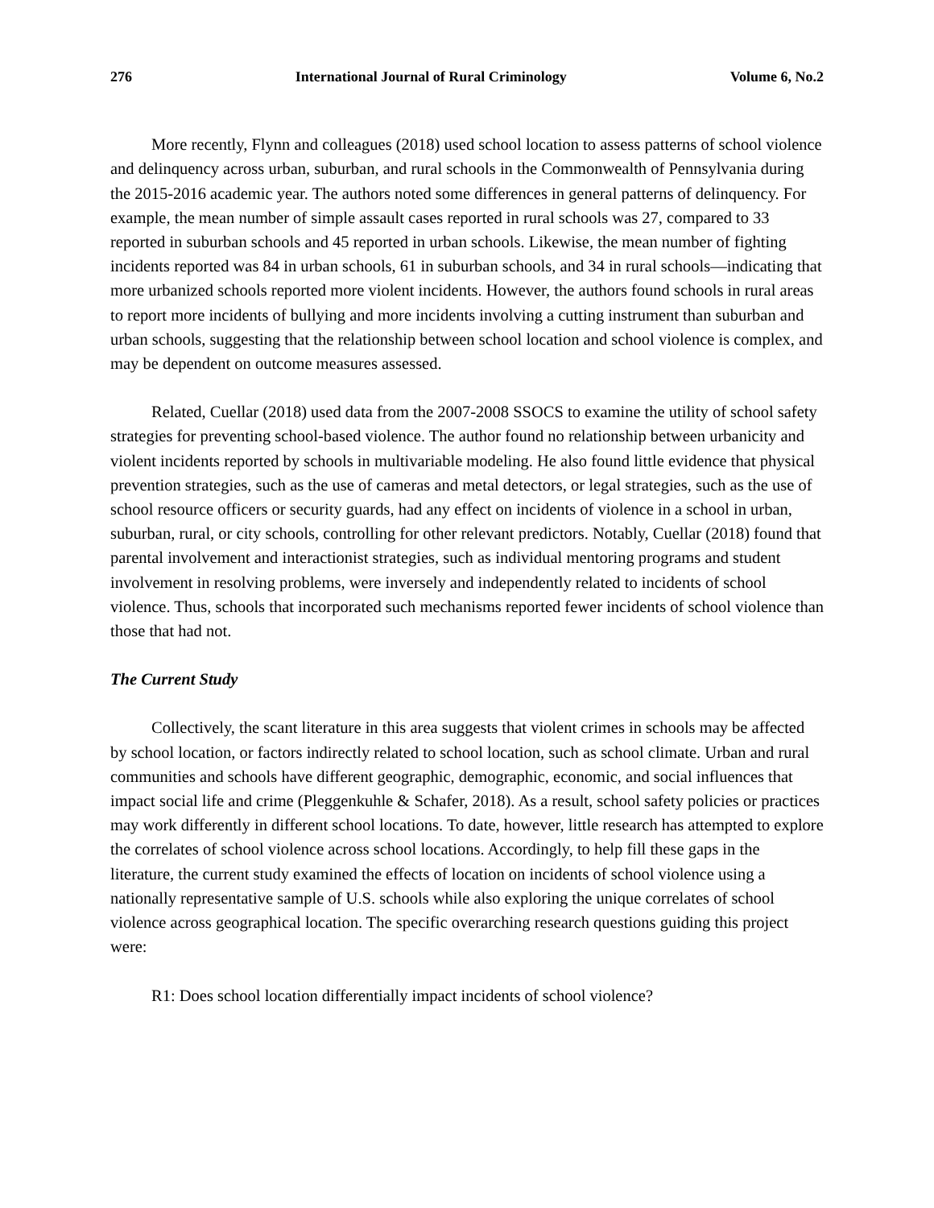276 International Journal of Rural Criminology Volume 6, No.2
More recently, Flynn and colleagues (2018) used school location to assess patterns of school violence and delinquency across urban, suburban, and rural schools in the Commonwealth of Pennsylvania during the 2015-2016 academic year. The authors noted some differences in general patterns of delinquency. For example, the mean number of simple assault cases reported in rural schools was 27, compared to 33 reported in suburban schools and 45 reported in urban schools. Likewise, the mean number of fighting incidents reported was 84 in urban schools, 61 in suburban schools, and 34 in rural schools—indicating that more urbanized schools reported more violent incidents. However, the authors found schools in rural areas to report more incidents of bullying and more incidents involving a cutting instrument than suburban and urban schools, suggesting that the relationship between school location and school violence is complex, and may be dependent on outcome measures assessed.
Related, Cuellar (2018) used data from the 2007-2008 SSOCS to examine the utility of school safety strategies for preventing school-based violence. The author found no relationship between urbanicity and violent incidents reported by schools in multivariable modeling. He also found little evidence that physical prevention strategies, such as the use of cameras and metal detectors, or legal strategies, such as the use of school resource officers or security guards, had any effect on incidents of violence in a school in urban, suburban, rural, or city schools, controlling for other relevant predictors. Notably, Cuellar (2018) found that parental involvement and interactionist strategies, such as individual mentoring programs and student involvement in resolving problems, were inversely and independently related to incidents of school violence. Thus, schools that incorporated such mechanisms reported fewer incidents of school violence than those that had not.
The Current Study
Collectively, the scant literature in this area suggests that violent crimes in schools may be affected by school location, or factors indirectly related to school location, such as school climate. Urban and rural communities and schools have different geographic, demographic, economic, and social influences that impact social life and crime (Pleggenkuhle & Schafer, 2018). As a result, school safety policies or practices may work differently in different school locations. To date, however, little research has attempted to explore the correlates of school violence across school locations. Accordingly, to help fill these gaps in the literature, the current study examined the effects of location on incidents of school violence using a nationally representative sample of U.S. schools while also exploring the unique correlates of school violence across geographical location. The specific overarching research questions guiding this project were:
R1: Does school location differentially impact incidents of school violence?